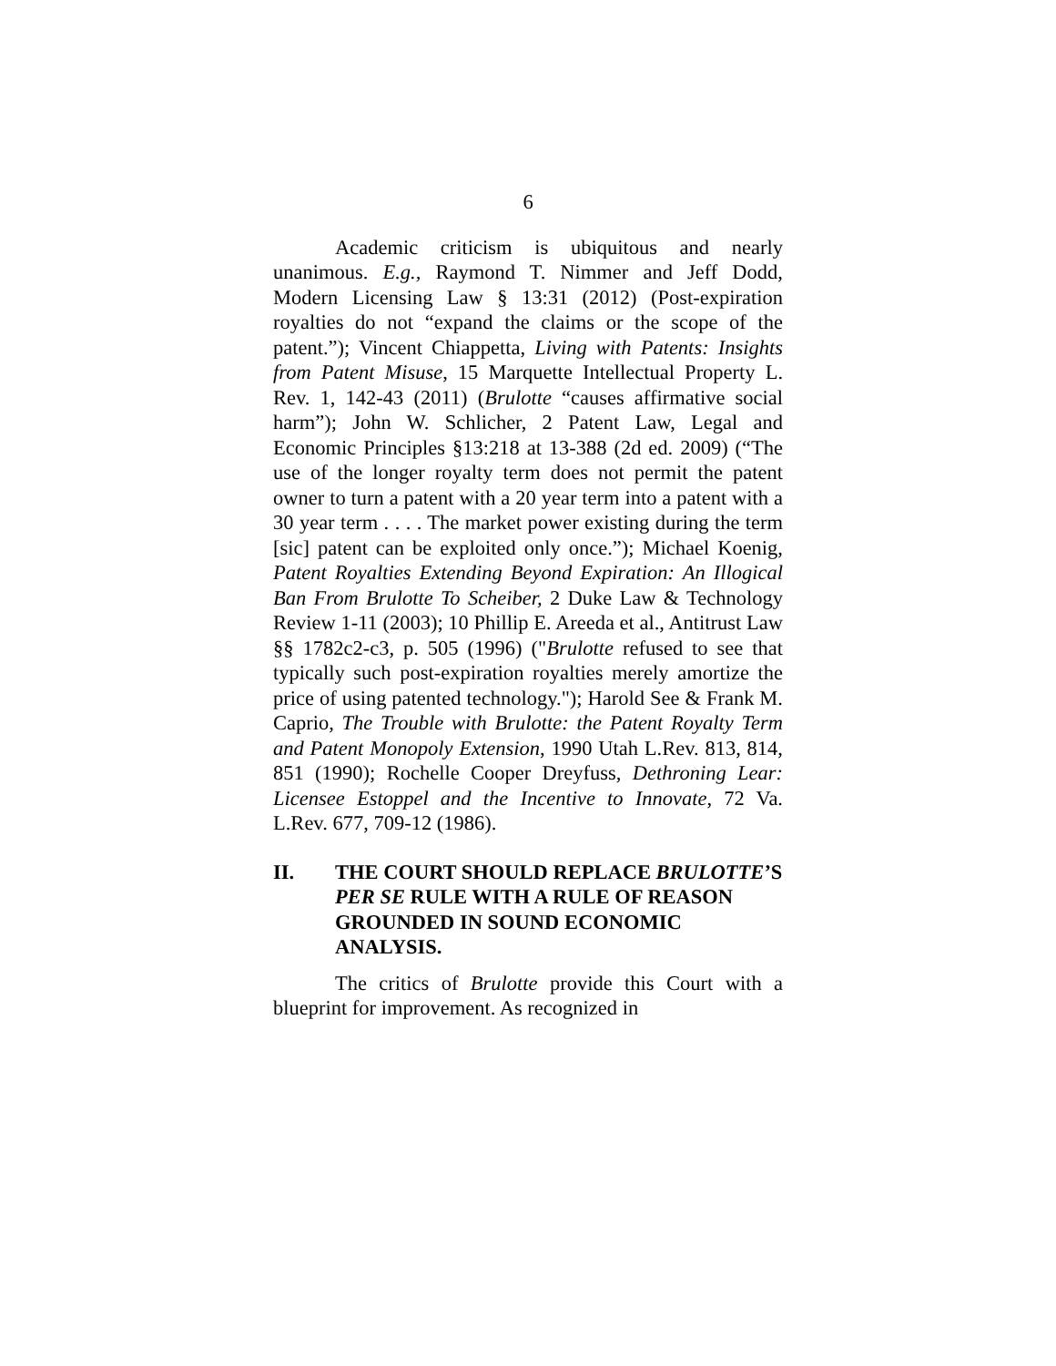6
Academic criticism is ubiquitous and nearly unanimous. E.g., Raymond T. Nimmer and Jeff Dodd, Modern Licensing Law § 13:31 (2012) (Post-expiration royalties do not “expand the claims or the scope of the patent.”); Vincent Chiappetta, Living with Patents: Insights from Patent Misuse, 15 Marquette Intellectual Property L. Rev. 1, 142-43 (2011) (Brulotte “causes affirmative social harm”); John W. Schlicher, 2 Patent Law, Legal and Economic Principles §13:218 at 13-388 (2d ed. 2009) (“The use of the longer royalty term does not permit the patent owner to turn a patent with a 20 year term into a patent with a 30 year term . . . . The market power existing during the term [sic] patent can be exploited only once.”); Michael Koenig, Patent Royalties Extending Beyond Expiration: An Illogical Ban From Brulotte To Scheiber, 2 Duke Law & Technology Review 1-11 (2003); 10 Phillip E. Areeda et al., Antitrust Law §§ 1782c2-c3, p. 505 (1996) ("Brulotte refused to see that typically such post-expiration royalties merely amortize the price of using patented technology."); Harold See & Frank M. Caprio, The Trouble with Brulotte: the Patent Royalty Term and Patent Monopoly Extension, 1990 Utah L.Rev. 813, 814, 851 (1990); Rochelle Cooper Dreyfuss, Dethroning Lear: Licensee Estoppel and the Incentive to Innovate, 72 Va. L.Rev. 677, 709-12 (1986).
II. THE COURT SHOULD REPLACE BRULOTTE’S PER SE RULE WITH A RULE OF REASON GROUNDED IN SOUND ECONOMIC ANALYSIS.
The critics of Brulotte provide this Court with a blueprint for improvement. As recognized in